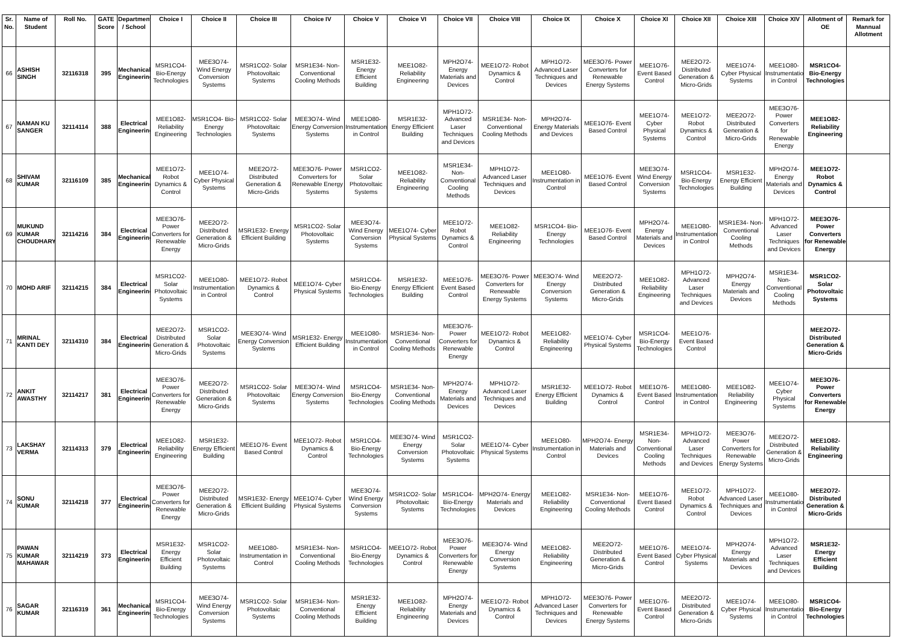| Sr. No. | Name of Student | Roll No. | GATE Score | Department / School | Choice I | Choice II | Choice III | Choice IV | Choice V | Choice VI | Choice VII | Choice VIII | Choice IX | Choice X | Choice XI | Choice XII | Choice XIII | Choice XIV | Allotment of OE | Remark for Mannual Allotment |
| --- | --- | --- | --- | --- | --- | --- | --- | --- | --- | --- | --- | --- | --- | --- | --- | --- | --- | --- | --- | --- |
| 66 | ASHISH SINGH | 32116318 | 395 | Mechanical Engineering | MSR1CO4- Bio-Energy Technologies | MEE3O74- Wind Energy Conversion Systems | MSR1CO2- Solar Photovoltaic Systems | MSR1E34- Non-Conventional Cooling Methods | MSR1E32- Energy Efficient Building | MEE1O82- Reliability Engineering | MPH2O74- Energy Materials and Devices | MEE1O72- Robot Dynamics & Control | MPH1O72- Advanced Laser Techniques and Devices | MEE3O76- Power Converters for Renewable Energy Systems | MEE1O76- Event Based Control | MEE2O72- Distributed Generation & Micro-Grids | MEE1O74- Cyber Physical Systems | MEE1O80- Instrumentation in Control | MSR1CO4- Bio-Energy Technologies | |
| 67 | NAMAN KU SANGER | 32114114 | 388 | Electrical Engineering | MEE1O82- Reliability Engineering | MSR1CO4- Bio-Energy Technologies | MSR1CO2- Solar Photovoltaic Systems | MEE3O74- Wind Energy Conversion Systems | MEE1O80- Instrumentation in Control | MSR1E32- Energy Efficient Building | MPH1O72- Advanced Laser Techniques and Devices | MSR1E34- Non-Conventional Cooling Methods | MPH2O74- Energy Materials and Devices | MEE1O76- Event Based Control | MEE1O74- Cyber Physical Systems | MEE1O72- Robot Dynamics & Control | MEE2O72- Distributed Generation & Micro-Grids | MEE3O76- Power Converters for Renewable Energy | MEE1O82- Reliability Engineering | |
| 68 | SHIVAM KUMAR | 32116109 | 385 | Mechanical Engineering | MEE1O72- Robot Dynamics & Control | MEE1O74- Cyber Physical Systems | MEE2O72- Distributed Generation & Micro-Grids | MEE3O76- Power Converters for Renewable Energy Systems | MSR1CO2- Solar Photovoltaic Systems | MEE1O82- Reliability Engineering | MSR1E34- Non-Conventional Cooling Methods | MPH1O72- Advanced Laser Techniques and Devices | MEE1O80- Instrumentation in Control | MEE1O76- Event Based Control | MEE3O74- Wind Energy Conversion Systems | MSR1CO4- Bio-Energy Technologies | MSR1E32- Energy Efficient Building | MPH2O74- Energy Materials and Devices | MEE1O72- Robot Dynamics & Control | |
| 69 | MUKUND KUMAR CHOUDHARY | 32114216 | 384 | Electrical Engineering | MEE3O76- Power Converters for Renewable Energy | MEE2O72- Distributed Generation & Micro-Grids | MSR1E32- Energy Efficient Building | MSR1CO2- Solar Photovoltaic Systems | MEE3O74- Wind Energy Conversion Systems | MEE1O74- Cyber Physical Systems | MEE1O72- Robot Dynamics & Control | MEE1O82- Reliability Engineering | MSR1CO4- Bio-Energy Technologies | MEE1O76- Event Based Control | MPH2O74- Energy Materials and Devices | MEE1O80- Instrumentation in Control | MSR1E34- Non-Conventional Cooling Methods | MPH1O72- Advanced Laser Techniques and Devices | MEE3O76- Power Converters for Renewable Energy | |
| 70 | MOHD ARIF | 32114215 | 384 | Electrical Engineering | MSR1CO2- Solar Photovoltaic Systems | MEE1O80- Instrumentation in Control | MEE1O72- Robot Dynamics & Control | MEE1O74- Cyber Physical Systems | MSR1CO4- Bio-Energy Technologies | MSR1E32- Energy Efficient Building | MEE1O76- Event Based Control | MEE3O76- Power Converters for Renewable Energy Systems | MEE3O74- Wind Energy Conversion Systems | MEE2O72- Distributed Generation & Micro-Grids | MEE1O82- Reliability Engineering | MPH1O72- Advanced Laser Techniques and Devices | MPH2O74- Energy Materials and Devices | MSR1E34- Non-Conventional Cooling Methods | MSR1CO2- Solar Photovoltaic Systems | |
| 71 | MRINAL KANTI DEY | 32114310 | 384 | Electrical Engineering | MEE2O72- Distributed Generation & Micro-Grids | MSR1CO2- Solar Photovoltaic Systems | MEE3O74- Wind Energy Conversion Systems | MSR1E32- Energy Efficient Building | MEE1O80- Instrumentation in Control | MSR1E34- Non-Conventional Cooling Methods | MEE3O76- Power Converters for Renewable Energy | MEE1O72- Robot Dynamics & Control | MEE1O82- Reliability Engineering | MEE1O74- Cyber Physical Systems | MSR1CO4- Bio-Energy Technologies | MEE1O76- Event Based Control | | | MEE2O72- Distributed Generation & Micro-Grids | |
| 72 | ANKIT AWASTHY | 32114217 | 381 | Electrical Engineering | MEE3O76- Power Converters for Renewable Energy | MEE2O72- Distributed Generation & Micro-Grids | MSR1CO2- Solar Photovoltaic Systems | MEE3O74- Wind Energy Conversion Systems | MSR1CO4- Bio-Energy Technologies | MSR1E34- Non-Conventional Cooling Methods | MPH2O74- Energy Materials and Devices | MPH1O72- Advanced Laser Techniques and Devices | MSR1E32- Energy Efficient Building | MEE1O72- Robot Dynamics & Control | MEE1O76- Event Based Control | MEE1O80- Instrumentation in Control | MEE1O82- Reliability Engineering | MEE1O74- Cyber Physical Systems | MEE3O76- Power Converters for Renewable Energy | |
| 73 | LAKSHAY VERMA | 32114313 | 379 | Electrical Engineering | MEE1O82- Reliability Engineering | MSR1E32- Energy Efficient Building | MEE1O76- Event Based Control | MEE1O72- Robot Dynamics & Control | MSR1CO4- Bio-Energy Technologies | MEE3O74- Wind Energy Conversion Systems | MSR1CO2- Solar Photovoltaic Systems | MEE1O74- Cyber Physical Systems | MEE1O80- Instrumentation in Control | MPH2O74- Energy Materials and Devices | MSR1E34- Non-Conventional Cooling Methods | MPH1O72- Advanced Laser Techniques and Devices | MEE3O76- Power Converters for Renewable Energy Systems | MEE2O72- Distributed Generation & Micro-Grids | MEE1O82- Reliability Engineering | |
| 74 | SONU KUMAR | 32114218 | 377 | Electrical Engineering | MEE3O76- Power Converters for Renewable Energy | MEE2O72- Distributed Generation & Micro-Grids | MSR1E32- Energy Efficient Building | MEE1O74- Cyber Physical Systems | MEE3O74- Wind Energy Conversion Systems | MSR1CO2- Solar Photovoltaic Systems | MSR1CO4- Bio-Energy Technologies | MPH2O74- Energy Materials and Devices | MEE1O82- Reliability Engineering | MSR1E34- Non-Conventional Cooling Methods | MEE1O76- Event Based Control | MEE1O72- Robot Dynamics & Control | MPH1O72- Advanced Laser Techniques and Devices | MEE1O80- Instrumentation in Control | MEE2O72- Distributed Generation & Micro-Grids | |
| 75 | PAWAN KUMAR MAHAWAR | 32114219 | 373 | Electrical Engineering | MSR1E32- Energy Efficient Building | MSR1CO2- Solar Photovoltaic Systems | MEE1O80- Instrumentation in Control | MSR1E34- Non-Conventional Cooling Methods | MSR1CO4- Bio-Energy Technologies | MEE1O72- Robot Dynamics & Control | MEE3O76- Power Converters for Renewable Energy | MEE3O74- Wind Energy Conversion Systems | MEE1O82- Reliability Engineering | MEE2O72- Distributed Generation & Micro-Grids | MEE1O76- Event Based Control | MEE1O74- Cyber Physical Systems | MPH2O74- Energy Materials and Devices | MPH1O72- Advanced Laser Techniques and Devices | MSR1E32- Energy Efficient Building | |
| 76 | SAGAR KUMAR | 32116319 | 361 | Mechanical Engineering | MSR1CO4- Bio-Energy Technologies | MEE3O74- Wind Energy Conversion Systems | MSR1CO2- Solar Photovoltaic Systems | MSR1E34- Non-Conventional Cooling Methods | MSR1E32- Energy Efficient Building | MEE1O82- Reliability Engineering | MPH2O74- Energy Materials and Devices | MEE1O72- Robot Dynamics & Control | MPH1O72- Advanced Laser Techniques and Devices | MEE3O76- Power Converters for Renewable Energy Systems | MEE1O76- Event Based Control | MEE2O72- Distributed Generation & Micro-Grids | MEE1O74- Cyber Physical Systems | MEE1O80- Instrumentation in Control | MSR1CO4- Bio-Energy Technologies | |